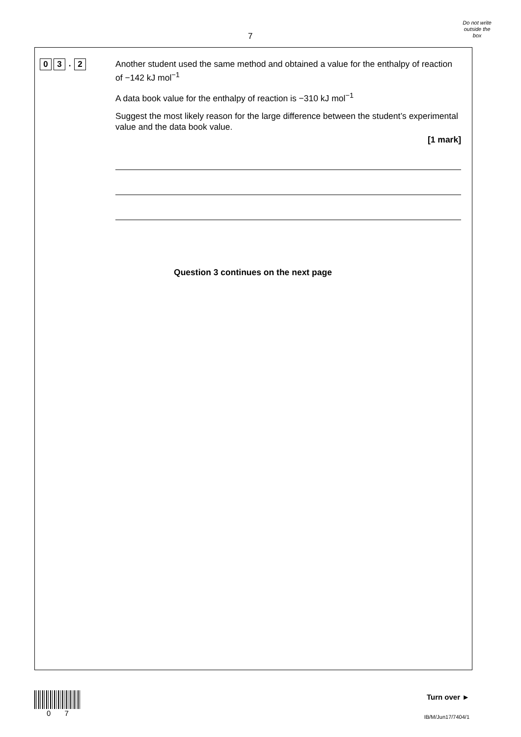7
Do not write
outside the
box
0 3. 2
Another student used the same method and obtained a value for the enthalpy of reaction of −142 kJ mol<sup>−1</sup>
A data book value for the enthalpy of reaction is −310 kJ mol<sup>−1</sup>
Suggest the most likely reason for the large difference between the student’s experimental value and the data book value.
[1 mark]
Question 3 continues on the next page
0 7
Turn over ►
IB/M/Jun17/7404/1